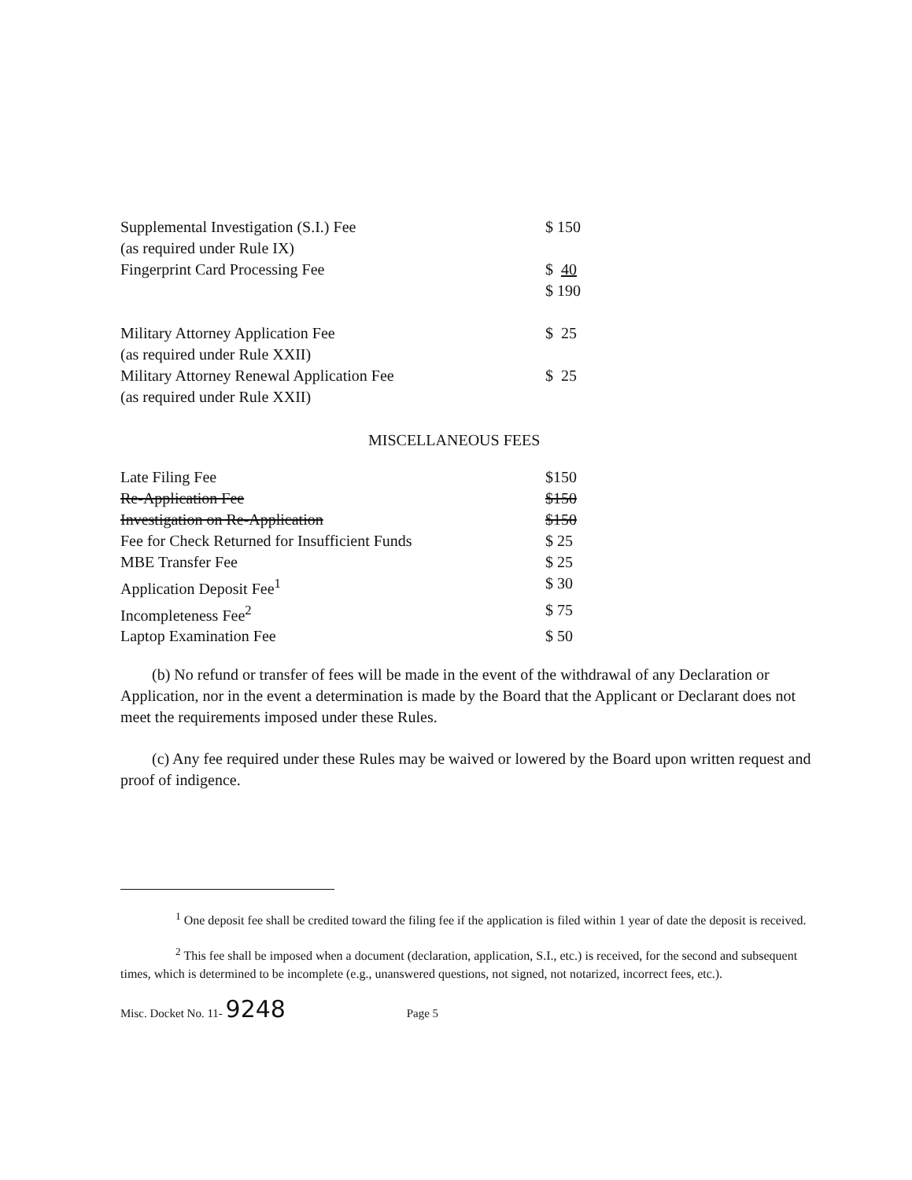| Supplemental Investigation (S.I.) Fee | $ 150 |
| (as required under Rule IX) | |
| Fingerprint Card Processing Fee | $ 40 |
| | $ 190 |
| Military Attorney Application Fee | $ 25 |
| (as required under Rule XXII) | |
| Military Attorney Renewal Application Fee | $ 25 |
| (as required under Rule XXII) | |
MISCELLANEOUS FEES
| Late Filing Fee | $150 |
| Re-Application Fee | $150 |
| Investigation on Re-Application | $150 |
| Fee for Check Returned for Insufficient Funds | $ 25 |
| MBE Transfer Fee | $ 25 |
| Application Deposit Fee<sup>1</sup> | $ 30 |
| Incompleteness Fee<sup>2</sup> | $ 75 |
| Laptop Examination Fee | $ 50 |
(b) No refund or transfer of fees will be made in the event of the withdrawal of any Declaration or Application, nor in the event a determination is made by the Board that the Applicant or Declarant does not meet the requirements imposed under these Rules.
(c) Any fee required under these Rules may be waived or lowered by the Board upon written request and proof of indigence.
<sup>1</sup> One deposit fee shall be credited toward the filing fee if the application is filed within 1 year of date the deposit is received.
<sup>2</sup> This fee shall be imposed when a document (declaration, application, S.I., etc.) is received, for the second and subsequent times, which is determined to be incomplete (e.g., unanswered questions, not signed, not notarized, incorrect fees, etc.).
Misc. Docket No. 11- 9248 Page 5